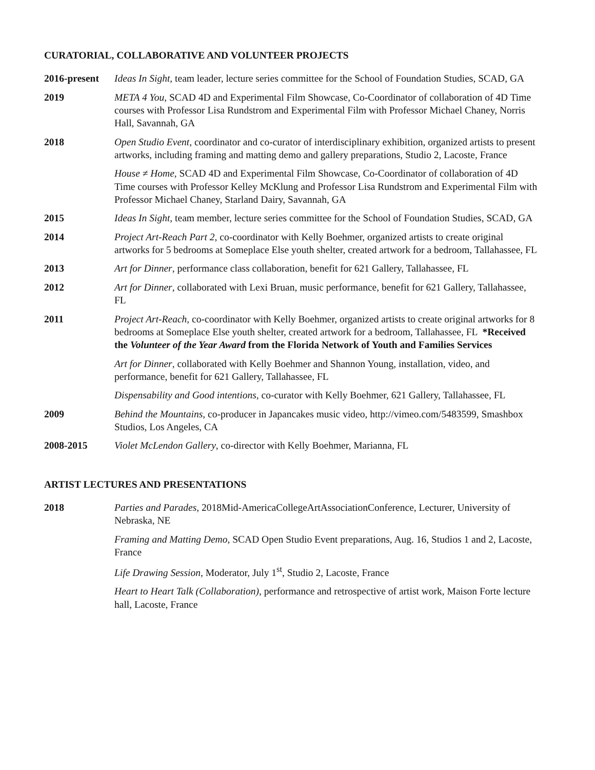CURATORIAL, COLLABORATIVE AND VOLUNTEER PROJECTS
2016-present
Ideas In Sight, team leader, lecture series committee for the School of Foundation Studies, SCAD, GA
2019 META 4 You, SCAD 4D and Experimental Film Showcase, Co-Coordinator of collaboration of 4D Time courses with Professor Lisa Rundstrom and Experimental Film with Professor Michael Chaney, Norris Hall, Savannah, GA
2018 Open Studio Event, coordinator and co-curator of interdisciplinary exhibition, organized artists to present artworks, including framing and matting demo and gallery preparations, Studio 2, Lacoste, France
House ≠ Home, SCAD 4D and Experimental Film Showcase, Co-Coordinator of collaboration of 4D Time courses with Professor Kelley McKlung and Professor Lisa Rundstrom and Experimental Film with Professor Michael Chaney, Starland Dairy, Savannah, GA
2015 Ideas In Sight, team member, lecture series committee for the School of Foundation Studies, SCAD, GA
2014 Project Art-Reach Part 2, co-coordinator with Kelly Boehmer, organized artists to create original artworks for 5 bedrooms at Someplace Else youth shelter, created artwork for a bedroom, Tallahassee, FL
2013 Art for Dinner, performance class collaboration, benefit for 621 Gallery, Tallahassee, FL
2012 Art for Dinner, collaborated with Lexi Bruan, music performance, benefit for 621 Gallery, Tallahassee, FL
2011 Project Art-Reach, co-coordinator with Kelly Boehmer, organized artists to create original artworks for 8 bedrooms at Someplace Else youth shelter, created artwork for a bedroom, Tallahassee, FL *Received the Volunteer of the Year Award from the Florida Network of Youth and Families Services
Art for Dinner, collaborated with Kelly Boehmer and Shannon Young, installation, video, and performance, benefit for 621 Gallery, Tallahassee, FL
Dispensability and Good intentions, co-curator with Kelly Boehmer, 621 Gallery, Tallahassee, FL
2009 Behind the Mountains, co-producer in Japancakes music video, http://vimeo.com/5483599, Smashbox Studios, Los Angeles, CA
2008-2015 Violet McLendon Gallery, co-director with Kelly Boehmer, Marianna, FL
ARTIST LECTURES AND PRESENTATIONS
2018 Parties and Parades, 2018Mid-AmericaCollegeArtAssociationConference, Lecturer, University of Nebraska, NE
Framing and Matting Demo, SCAD Open Studio Event preparations, Aug. 16, Studios 1 and 2, Lacoste, France
Life Drawing Session, Moderator, July 1<sup>st</sup>, Studio 2, Lacoste, France
Heart to Heart Talk (Collaboration), performance and retrospective of artist work, Maison Forte lecture hall, Lacoste, France